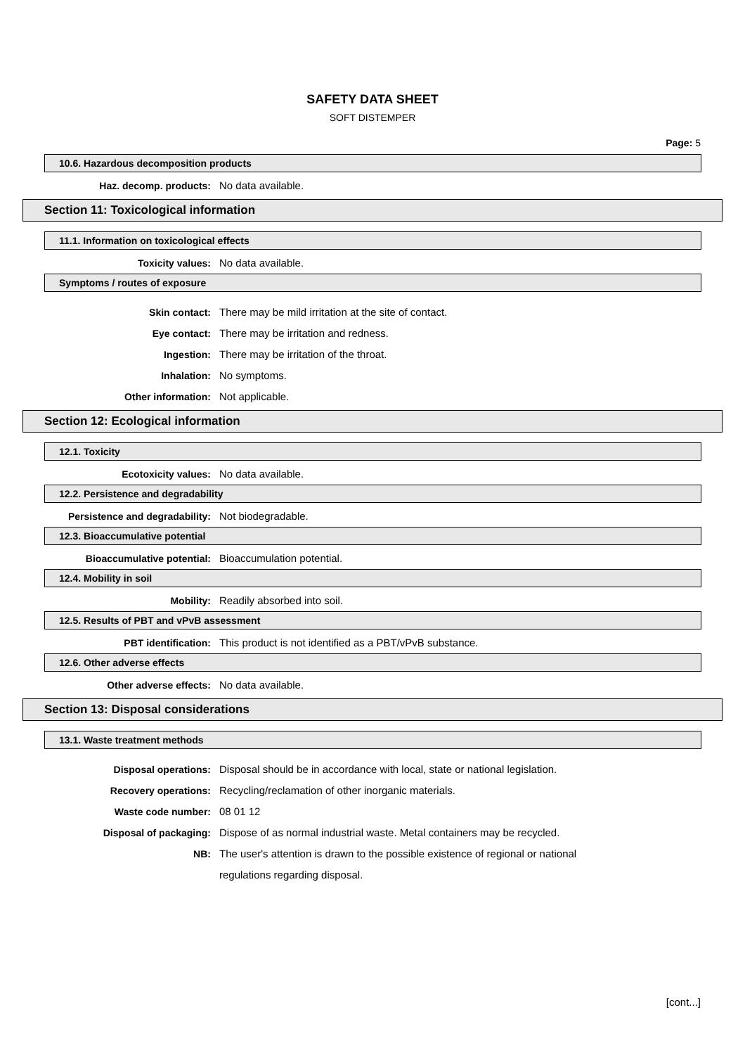SAFETY DATA SHEET
SOFT DISTEMPER
Page: 5
10.6. Hazardous decomposition products
Haz. decomp. products: No data available.
Section 11: Toxicological information
11.1. Information on toxicological effects
Toxicity values: No data available.
Symptoms / routes of exposure
Skin contact: There may be mild irritation at the site of contact.
Eye contact: There may be irritation and redness.
Ingestion: There may be irritation of the throat.
Inhalation: No symptoms.
Other information: Not applicable.
Section 12: Ecological information
12.1. Toxicity
Ecotoxicity values: No data available.
12.2. Persistence and degradability
Persistence and degradability: Not biodegradable.
12.3. Bioaccumulative potential
Bioaccumulative potential: Bioaccumulation potential.
12.4. Mobility in soil
Mobility: Readily absorbed into soil.
12.5. Results of PBT and vPvB assessment
PBT identification: This product is not identified as a PBT/vPvB substance.
12.6. Other adverse effects
Other adverse effects: No data available.
Section 13: Disposal considerations
13.1. Waste treatment methods
Disposal operations: Disposal should be in accordance with local, state or national legislation.
Recovery operations: Recycling/reclamation of other inorganic materials.
Waste code number: 08 01 12
Disposal of packaging: Dispose of as normal industrial waste. Metal containers may be recycled.
NB:
The user's attention is drawn to the possible existence of regional or national regulations regarding disposal.
[cont...]